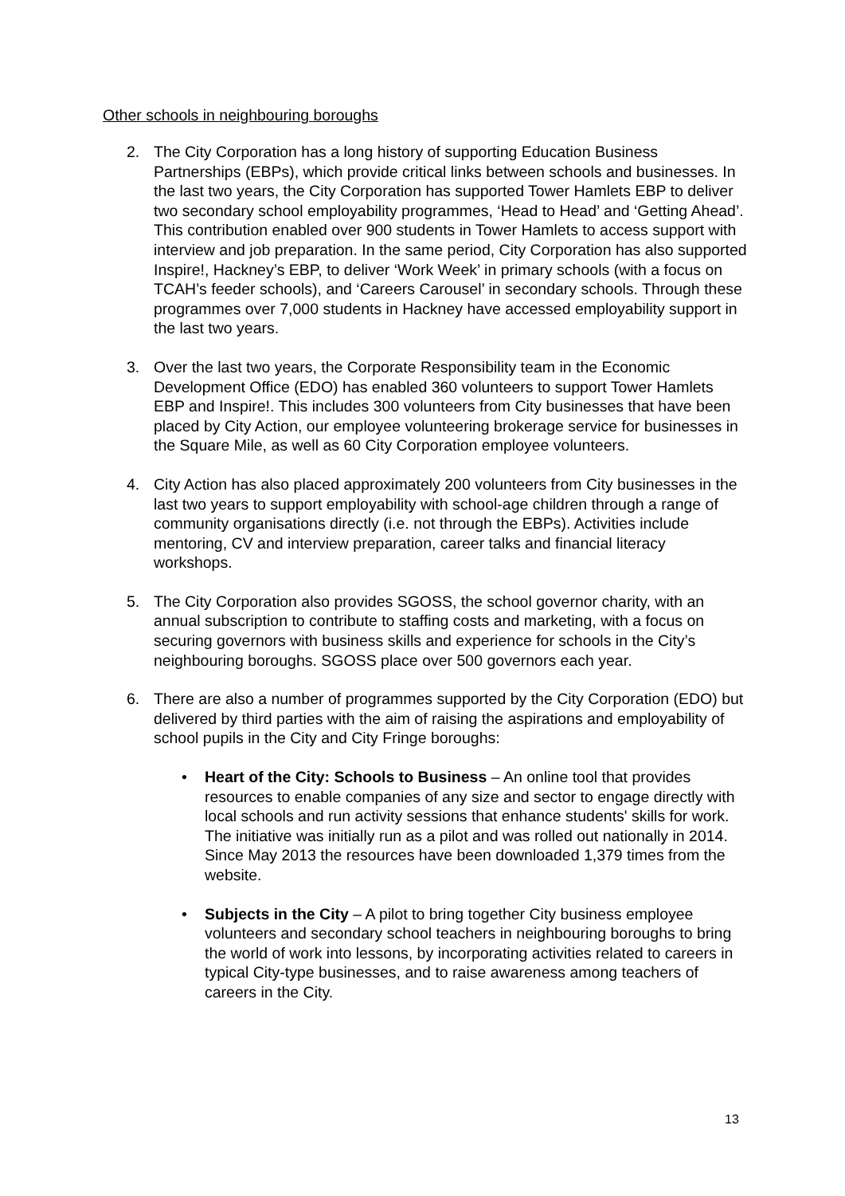Other schools in neighbouring boroughs
2. The City Corporation has a long history of supporting Education Business Partnerships (EBPs), which provide critical links between schools and businesses. In the last two years, the City Corporation has supported Tower Hamlets EBP to deliver two secondary school employability programmes, ‘Head to Head’ and ‘Getting Ahead’. This contribution enabled over 900 students in Tower Hamlets to access support with interview and job preparation. In the same period, City Corporation has also supported Inspire!, Hackney’s EBP, to deliver ‘Work Week’ in primary schools (with a focus on TCAH’s feeder schools), and ‘Careers Carousel’ in secondary schools. Through these programmes over 7,000 students in Hackney have accessed employability support in the last two years.
3. Over the last two years, the Corporate Responsibility team in the Economic Development Office (EDO) has enabled 360 volunteers to support Tower Hamlets EBP and Inspire!. This includes 300 volunteers from City businesses that have been placed by City Action, our employee volunteering brokerage service for businesses in the Square Mile, as well as 60 City Corporation employee volunteers.
4. City Action has also placed approximately 200 volunteers from City businesses in the last two years to support employability with school-age children through a range of community organisations directly (i.e. not through the EBPs). Activities include mentoring, CV and interview preparation, career talks and financial literacy workshops.
5. The City Corporation also provides SGOSS, the school governor charity, with an annual subscription to contribute to staffing costs and marketing, with a focus on securing governors with business skills and experience for schools in the City’s neighbouring boroughs. SGOSS place over 500 governors each year.
6. There are also a number of programmes supported by the City Corporation (EDO) but delivered by third parties with the aim of raising the aspirations and employability of school pupils in the City and City Fringe boroughs:
• Heart of the City: Schools to Business – An online tool that provides resources to enable companies of any size and sector to engage directly with local schools and run activity sessions that enhance students' skills for work. The initiative was initially run as a pilot and was rolled out nationally in 2014. Since May 2013 the resources have been downloaded 1,379 times from the website.
• Subjects in the City – A pilot to bring together City business employee volunteers and secondary school teachers in neighbouring boroughs to bring the world of work into lessons, by incorporating activities related to careers in typical City-type businesses, and to raise awareness among teachers of careers in the City.
13